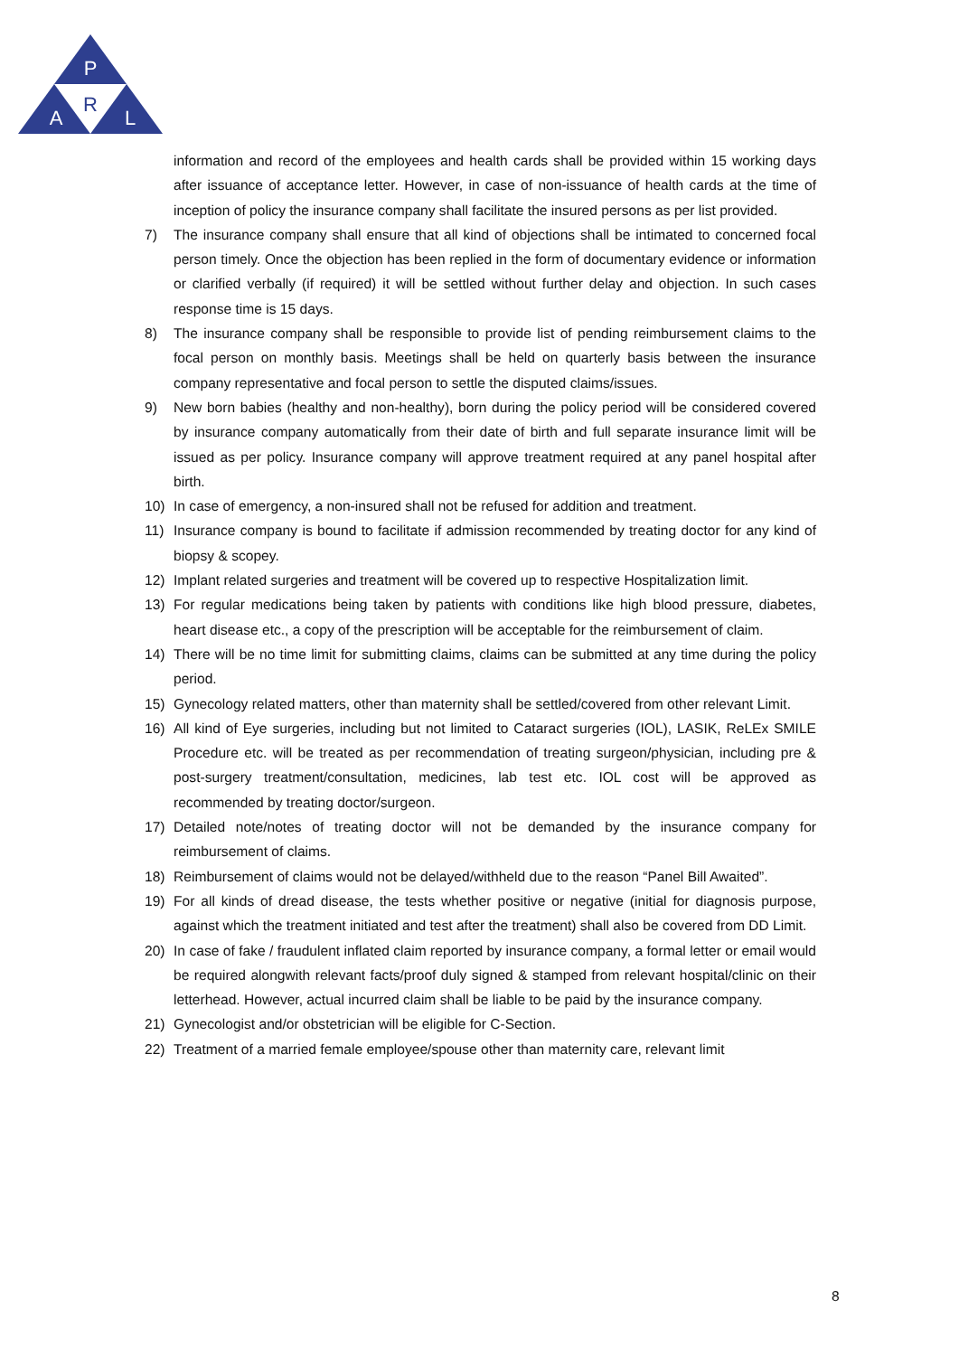P
R
A
L
information and record of the employees and health cards shall be provided within 15 working days after issuance of acceptance letter. However, in case of non-issuance of health cards at the time of inception of policy the insurance company shall facilitate the insured persons as per list provided.
7) The insurance company shall ensure that all kind of objections shall be intimated to concerned focal person timely. Once the objection has been replied in the form of documentary evidence or information or clarified verbally (if required) it will be settled without further delay and objection. In such cases response time is 15 days.
8) The insurance company shall be responsible to provide list of pending reimbursement claims to the focal person on monthly basis. Meetings shall be held on quarterly basis between the insurance company representative and focal person to settle the disputed claims/issues.
9) New born babies (healthy and non-healthy), born during the policy period will be considered covered by insurance company automatically from their date of birth and full separate insurance limit will be issued as per policy. Insurance company will approve treatment required at any panel hospital after birth.
10) In case of emergency, a non-insured shall not be refused for addition and treatment.
11) Insurance company is bound to facilitate if admission recommended by treating doctor for any kind of biopsy & scopey.
12) Implant related surgeries and treatment will be covered up to respective Hospitalization limit.
13) For regular medications being taken by patients with conditions like high blood pressure, diabetes, heart disease etc., a copy of the prescription will be acceptable for the reimbursement of claim.
14) There will be no time limit for submitting claims, claims can be submitted at any time during the policy period.
15) Gynecology related matters, other than maternity shall be settled/covered from other relevant Limit.
16) All kind of Eye surgeries, including but not limited to Cataract surgeries (IOL), LASIK, ReLEx SMILE Procedure etc. will be treated as per recommendation of treating surgeon/physician, including pre & post-surgery treatment/consultation, medicines, lab test etc. IOL cost will be approved as recommended by treating doctor/surgeon.
17) Detailed note/notes of treating doctor will not be demanded by the insurance company for reimbursement of claims.
18) Reimbursement of claims would not be delayed/withheld due to the reason “Panel Bill Awaited”.
19) For all kinds of dread disease, the tests whether positive or negative (initial for diagnosis purpose, against which the treatment initiated and test after the treatment) shall also be covered from DD Limit.
20) In case of fake / fraudulent inflated claim reported by insurance company, a formal letter or email would be required alongwith relevant facts/proof duly signed & stamped from relevant hospital/clinic on their letterhead. However, actual incurred claim shall be liable to be paid by the insurance company.
21) Gynecologist and/or obstetrician will be eligible for C-Section.
22) Treatment of a married female employee/spouse other than maternity care, relevant limit
8